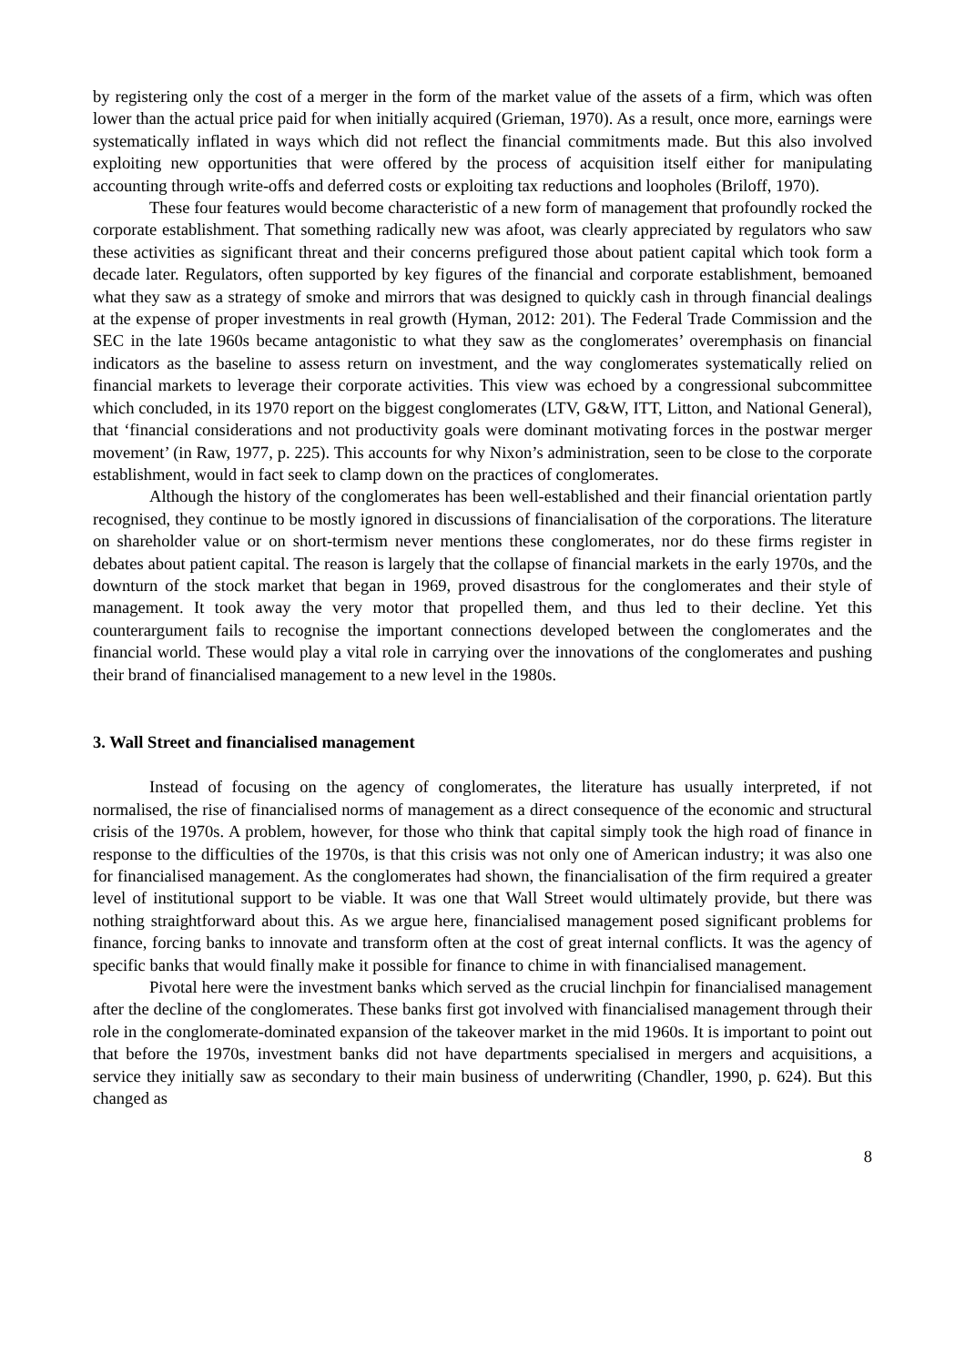by registering only the cost of a merger in the form of the market value of the assets of a firm, which was often lower than the actual price paid for when initially acquired (Grieman, 1970). As a result, once more, earnings were systematically inflated in ways which did not reflect the financial commitments made. But this also involved exploiting new opportunities that were offered by the process of acquisition itself either for manipulating accounting through write-offs and deferred costs or exploiting tax reductions and loopholes (Briloff, 1970).
These four features would become characteristic of a new form of management that profoundly rocked the corporate establishment. That something radically new was afoot, was clearly appreciated by regulators who saw these activities as significant threat and their concerns prefigured those about patient capital which took form a decade later. Regulators, often supported by key figures of the financial and corporate establishment, bemoaned what they saw as a strategy of smoke and mirrors that was designed to quickly cash in through financial dealings at the expense of proper investments in real growth (Hyman, 2012: 201). The Federal Trade Commission and the SEC in the late 1960s became antagonistic to what they saw as the conglomerates’ overemphasis on financial indicators as the baseline to assess return on investment, and the way conglomerates systematically relied on financial markets to leverage their corporate activities. This view was echoed by a congressional subcommittee which concluded, in its 1970 report on the biggest conglomerates (LTV, G&W, ITT, Litton, and National General), that ‘financial considerations and not productivity goals were dominant motivating forces in the postwar merger movement’ (in Raw, 1977, p. 225). This accounts for why Nixon’s administration, seen to be close to the corporate establishment, would in fact seek to clamp down on the practices of conglomerates.
Although the history of the conglomerates has been well-established and their financial orientation partly recognised, they continue to be mostly ignored in discussions of financialisation of the corporations. The literature on shareholder value or on short-termism never mentions these conglomerates, nor do these firms register in debates about patient capital. The reason is largely that the collapse of financial markets in the early 1970s, and the downturn of the stock market that began in 1969, proved disastrous for the conglomerates and their style of management. It took away the very motor that propelled them, and thus led to their decline. Yet this counterargument fails to recognise the important connections developed between the conglomerates and the financial world. These would play a vital role in carrying over the innovations of the conglomerates and pushing their brand of financialised management to a new level in the 1980s.
3. Wall Street and financialised management
Instead of focusing on the agency of conglomerates, the literature has usually interpreted, if not normalised, the rise of financialised norms of management as a direct consequence of the economic and structural crisis of the 1970s. A problem, however, for those who think that capital simply took the high road of finance in response to the difficulties of the 1970s, is that this crisis was not only one of American industry; it was also one for financialised management. As the conglomerates had shown, the financialisation of the firm required a greater level of institutional support to be viable. It was one that Wall Street would ultimately provide, but there was nothing straightforward about this. As we argue here, financialised management posed significant problems for finance, forcing banks to innovate and transform often at the cost of great internal conflicts. It was the agency of specific banks that would finally make it possible for finance to chime in with financialised management.
Pivotal here were the investment banks which served as the crucial linchpin for financialised management after the decline of the conglomerates. These banks first got involved with financialised management through their role in the conglomerate-dominated expansion of the takeover market in the mid 1960s. It is important to point out that before the 1970s, investment banks did not have departments specialised in mergers and acquisitions, a service they initially saw as secondary to their main business of underwriting (Chandler, 1990, p. 624). But this changed as
8